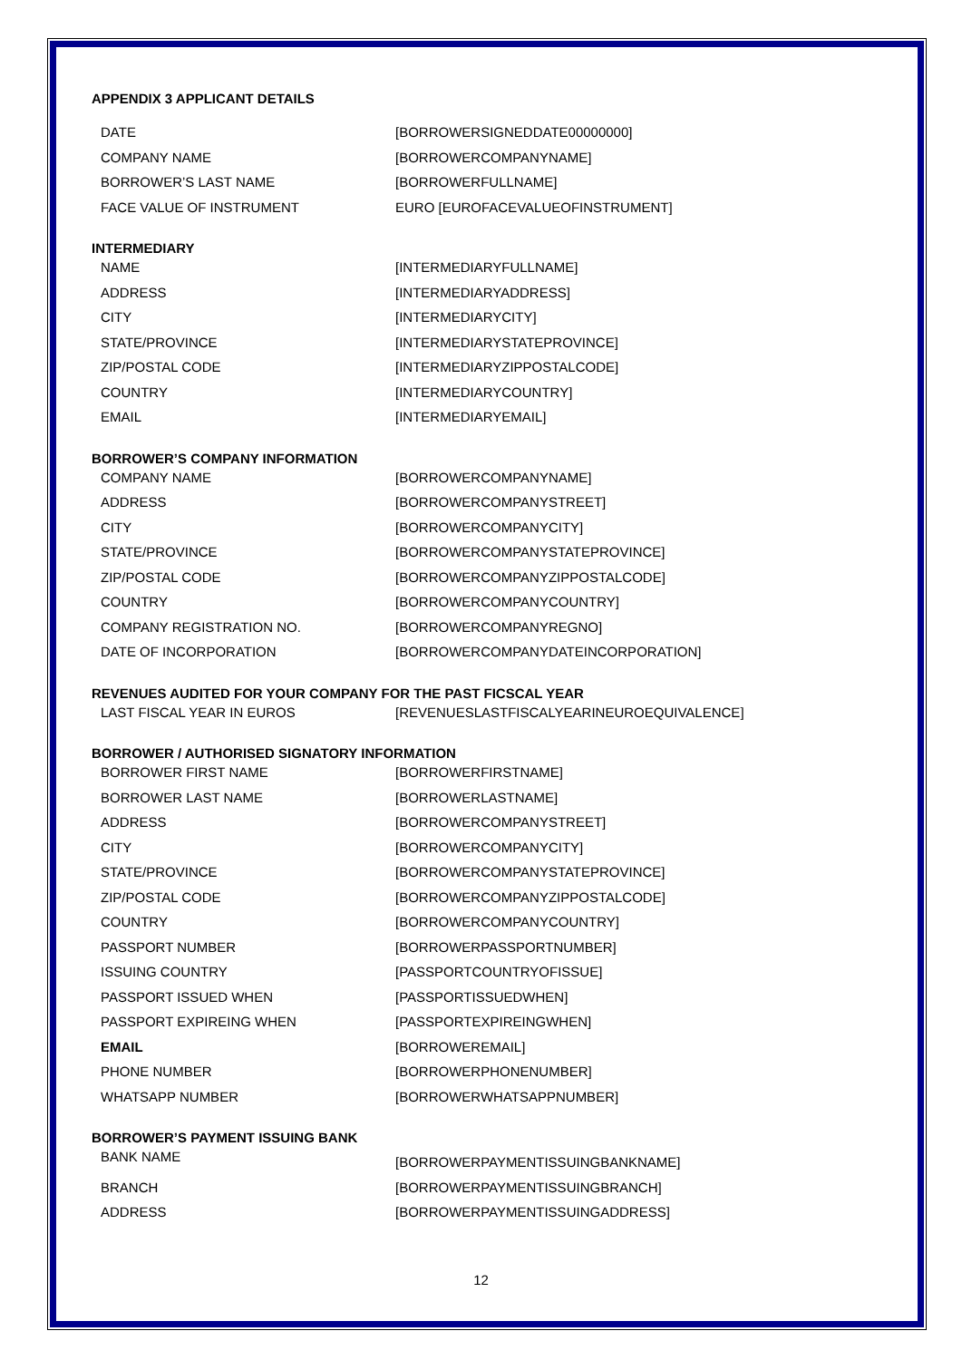APPENDIX 3 APPLICANT DETAILS
| DATE | [BORROWERSIGNEDDATE00000000] |
| COMPANY NAME | [BORROWERCOMPANYNAME] |
| BORROWER’S LAST NAME | [BORROWERFULLNAME] |
| FACE VALUE OF INSTRUMENT | EURO [EUROFACEVALUEOFINSTRUMENT] |
INTERMEDIARY
| NAME | [INTERMEDIARYFULLNAME] |
| ADDRESS | [INTERMEDIARYADDRESS] |
| CITY | [INTERMEDIARYCITY] |
| STATE/PROVINCE | [INTERMEDIARYSTATEPROVINCE] |
| ZIP/POSTAL CODE | [INTERMEDIARYZIPPOSTALCODE] |
| COUNTRY | [INTERMEDIARYCOUNTRY] |
| EMAIL | [INTERMEDIARYEMAIL] |
BORROWER’S COMPANY INFORMATION
| COMPANY NAME | [BORROWERCOMPANYNAME] |
| ADDRESS | [BORROWERCOMPANYSTREET] |
| CITY | [BORROWERCOMPANYCITY] |
| STATE/PROVINCE | [BORROWERCOMPANYSTATEPROVINCE] |
| ZIP/POSTAL CODE | [BORROWERCOMPANYZIPPOSTALCODE] |
| COUNTRY | [BORROWERCOMPANYCOUNTRY] |
| COMPANY REGISTRATION NO. | [BORROWERCOMPANYREGNO] |
| DATE OF INCORPORATION | [BORROWERCOMPANYDATEINCORPORATION] |
REVENUES AUDITED FOR YOUR COMPANY FOR THE PAST FICSCAL YEAR
| LAST FISCAL YEAR IN EUROS | [REVENUESLASTFISCALYEARINEUROEQUIVALENCE] |
BORROWER / AUTHORISED SIGNATORY INFORMATION
| BORROWER FIRST NAME | [BORROWERFIRSTNAME] |
| BORROWER LAST NAME | [BORROWERLASTNAME] |
| ADDRESS | [BORROWERCOMPANYSTREET] |
| CITY | [BORROWERCOMPANYCITY] |
| STATE/PROVINCE | [BORROWERCOMPANYSTATEPROVINCE] |
| ZIP/POSTAL CODE | [BORROWERCOMPANYZIPPOSTALCODE] |
| COUNTRY | [BORROWERCOMPANYCOUNTRY] |
| PASSPORT NUMBER | [BORROWERPASSPORTNUMBER] |
| ISSUING COUNTRY | [PASSPORTCOUNTRYOFISSUE] |
| PASSPORT ISSUED WHEN | [PASSPORTISSUEDWHEN] |
| PASSPORT EXPIREING WHEN | [PASSPORTEXPIREINGWHEN] |
| EMAIL | [BORROWEREMAIL] |
| PHONE NUMBER | [BORROWERPHONENUMBER] |
| WHATSAPP NUMBER | [BORROWERWHATSAPPNUMBER] |
BORROWER’S PAYMENT ISSUING BANK
| BANK NAME | [BORROWERPAYMENTISSUINGBANKNAME] |
| BRANCH | [BORROWERPAYMENTISSUINGBRANCH] |
| ADDRESS | [BORROWERPAYMENTISSUINGADDRESS] |
12